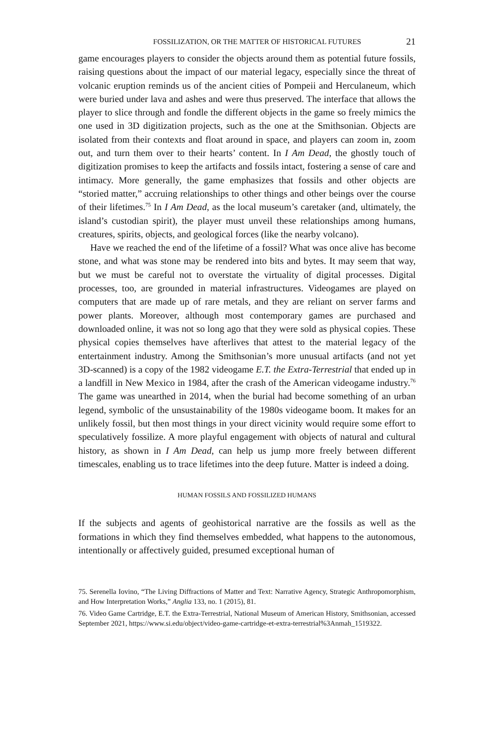FOSSILIZATION, OR THE MATTER OF HISTORICAL FUTURES 21
game encourages players to consider the objects around them as potential future fossils, raising questions about the impact of our material legacy, especially since the threat of volcanic eruption reminds us of the ancient cities of Pompeii and Herculaneum, which were buried under lava and ashes and were thus preserved. The interface that allows the player to slice through and fondle the different objects in the game so freely mimics the one used in 3D digitization projects, such as the one at the Smithsonian. Objects are isolated from their contexts and float around in space, and players can zoom in, zoom out, and turn them over to their hearts’ content. In I Am Dead, the ghostly touch of digitization promises to keep the artifacts and fossils intact, fostering a sense of care and intimacy. More generally, the game emphasizes that fossils and other objects are “storied matter,” accruing relationships to other things and other beings over the course of their lifetimes.<sup>75</sup> In I Am Dead, as the local museum’s caretaker (and, ultimately, the island’s custodian spirit), the player must unveil these relationships among humans, creatures, spirits, objects, and geological forces (like the nearby volcano).
Have we reached the end of the lifetime of a fossil? What was once alive has become stone, and what was stone may be rendered into bits and bytes. It may seem that way, but we must be careful not to overstate the virtuality of digital processes. Digital processes, too, are grounded in material infrastructures. Videogames are played on computers that are made up of rare metals, and they are reliant on server farms and power plants. Moreover, although most contemporary games are purchased and downloaded online, it was not so long ago that they were sold as physical copies. These physical copies themselves have afterlives that attest to the material legacy of the entertainment industry. Among the Smithsonian’s more unusual artifacts (and not yet 3D-scanned) is a copy of the 1982 videogame E.T. the Extra-Terrestrial that ended up in a landfill in New Mexico in 1984, after the crash of the American videogame industry.<sup>76</sup> The game was unearthed in 2014, when the burial had become something of an urban legend, symbolic of the unsustainability of the 1980s videogame boom. It makes for an unlikely fossil, but then most things in your direct vicinity would require some effort to speculatively fossilize. A more playful engagement with objects of natural and cultural history, as shown in I Am Dead, can help us jump more freely between different timescales, enabling us to trace lifetimes into the deep future. Matter is indeed a doing.
HUMAN FOSSILS AND FOSSILIZED HUMANS
If the subjects and agents of geohistorical narrative are the fossils as well as the formations in which they find themselves embedded, what happens to the autonomous, intentionally or affectively guided, presumed exceptional human of
75. Serenella Iovino, “The Living Diffractions of Matter and Text: Narrative Agency, Strategic Anthropomorphism, and How Interpretation Works,” Anglia 133, no. 1 (2015), 81.
76. Video Game Cartridge, E.T. the Extra-Terrestrial, National Museum of American History, Smithsonian, accessed September 2021, https://www.si.edu/object/video-game-cartridge-et-extra-terrestrial%3Anmah_1519322.